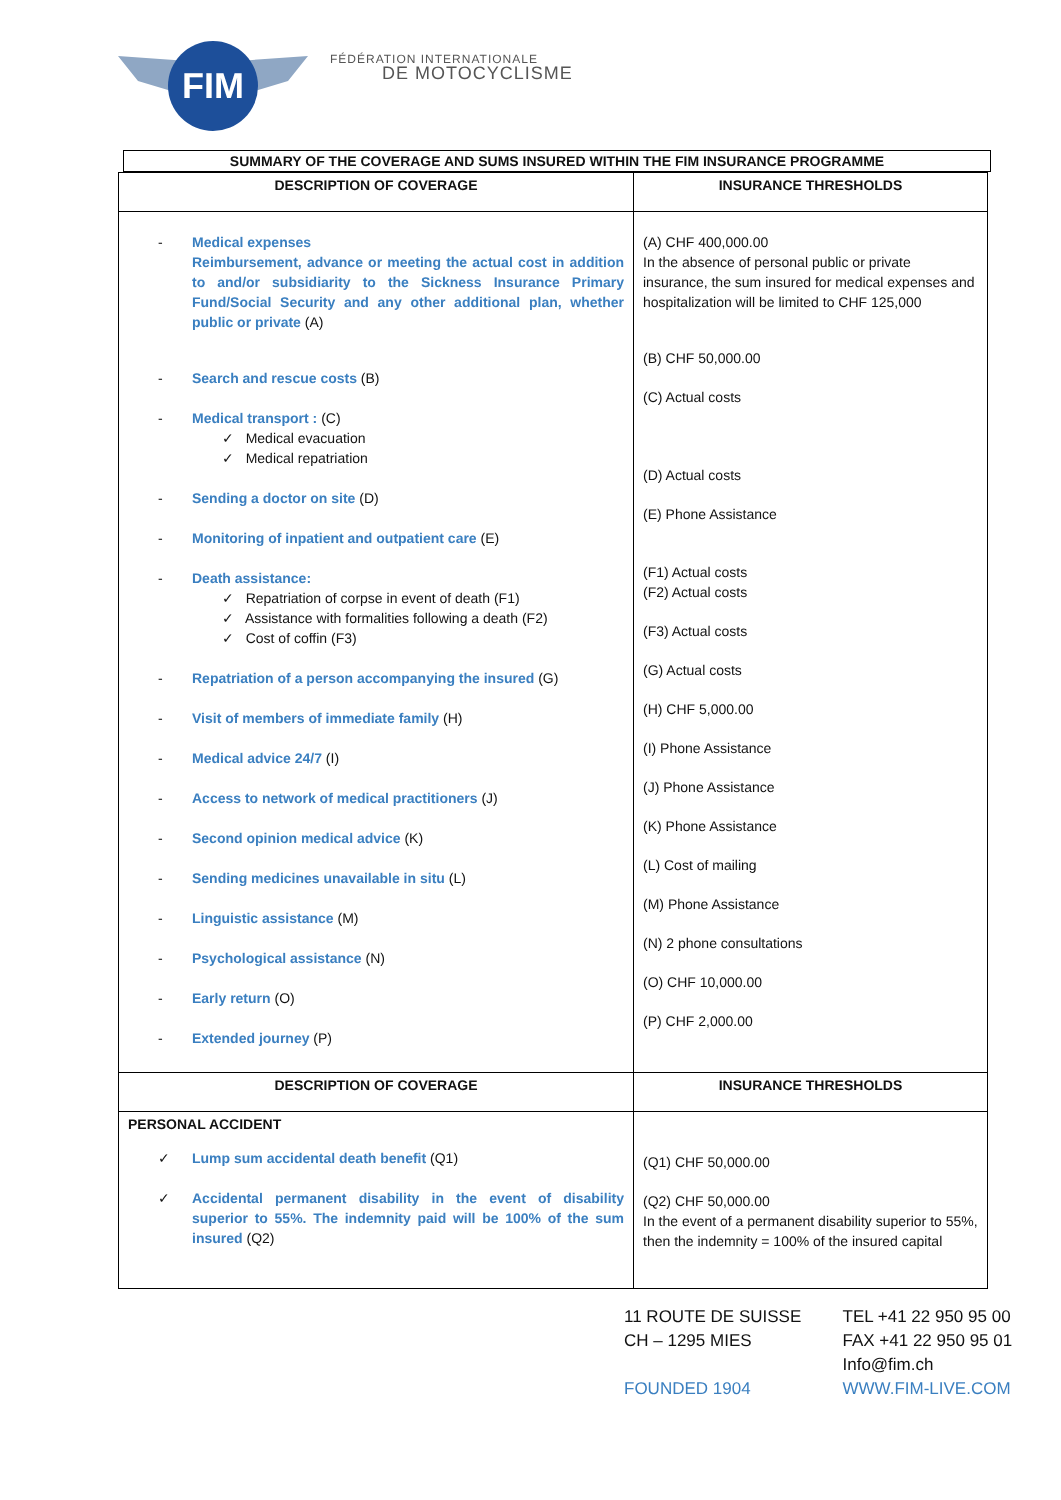FIM
FÉDÉRATION INTERNATIONALE
DE MOTOCYCLISME
SUMMARY OF THE COVERAGE AND SUMS INSURED WITHIN THE FIM INSURANCE PROGRAMME
| DESCRIPTION OF COVERAGE | INSURANCE THRESHOLDS |
| --- | --- |
| - Medical expenses Reimbursement, advance or meeting the actual cost in addition to and/or subsidiarity to the Sickness Insurance Primary Fund/Social Security and any other additional plan, whether public or private (A) - Search and rescue costs (B) - Medical transport : (C) ✓ Medical evacuation ✓ Medical repatriation - Sending a doctor on site (D) - Monitoring of inpatient and outpatient care (E) - Death assistance: ✓ Repatriation of corpse in event of death (F1) ✓ Assistance with formalities following a death (F2) ✓ Cost of coffin (F3) - Repatriation of a person accompanying the insured (G) - Visit of members of immediate family (H) - Medical advice 24/7 (I) - Access to network of medical practitioners (J) - Second opinion medical advice (K) - Sending medicines unavailable in situ (L) - Linguistic assistance (M) - Psychological assistance (N) - Early return (O) - Extended journey (P) | (A) CHF 400,000.00 In the absence of personal public or private insurance, the sum insured for medical expenses and hospitalization will be limited to CHF 125,000 (B) CHF 50,000.00 (C) Actual costs (D) Actual costs (E) Phone Assistance (F1) Actual costs (F2) Actual costs (F3) Actual costs (G) Actual costs (H) CHF 5,000.00 (I) Phone Assistance (J) Phone Assistance (K) Phone Assistance (L) Cost of mailing (M) Phone Assistance (N) 2 phone consultations (O) CHF 10,000.00 (P) CHF 2,000.00 |
| DESCRIPTION OF COVERAGE | INSURANCE THRESHOLDS |
| PERSONAL ACCIDENT ✓ Lump sum accidental death benefit (Q1) ✓ Accidental permanent disability in the event of disability superior to 55%. The indemnity paid will be 100% of the sum insured (Q2) | (Q1) CHF 50,000.00 (Q2) CHF 50,000.00 In the event of a permanent disability superior to 55%, then the indemnity = 100% of the insured capital |
11 ROUTE DE SUISSE
CH – 1295 MIES
FOUNDED 1904
TEL +41 22 950 95 00
FAX +41 22 950 95 01
Info@fim.ch
WWW.FIM-LIVE.COM